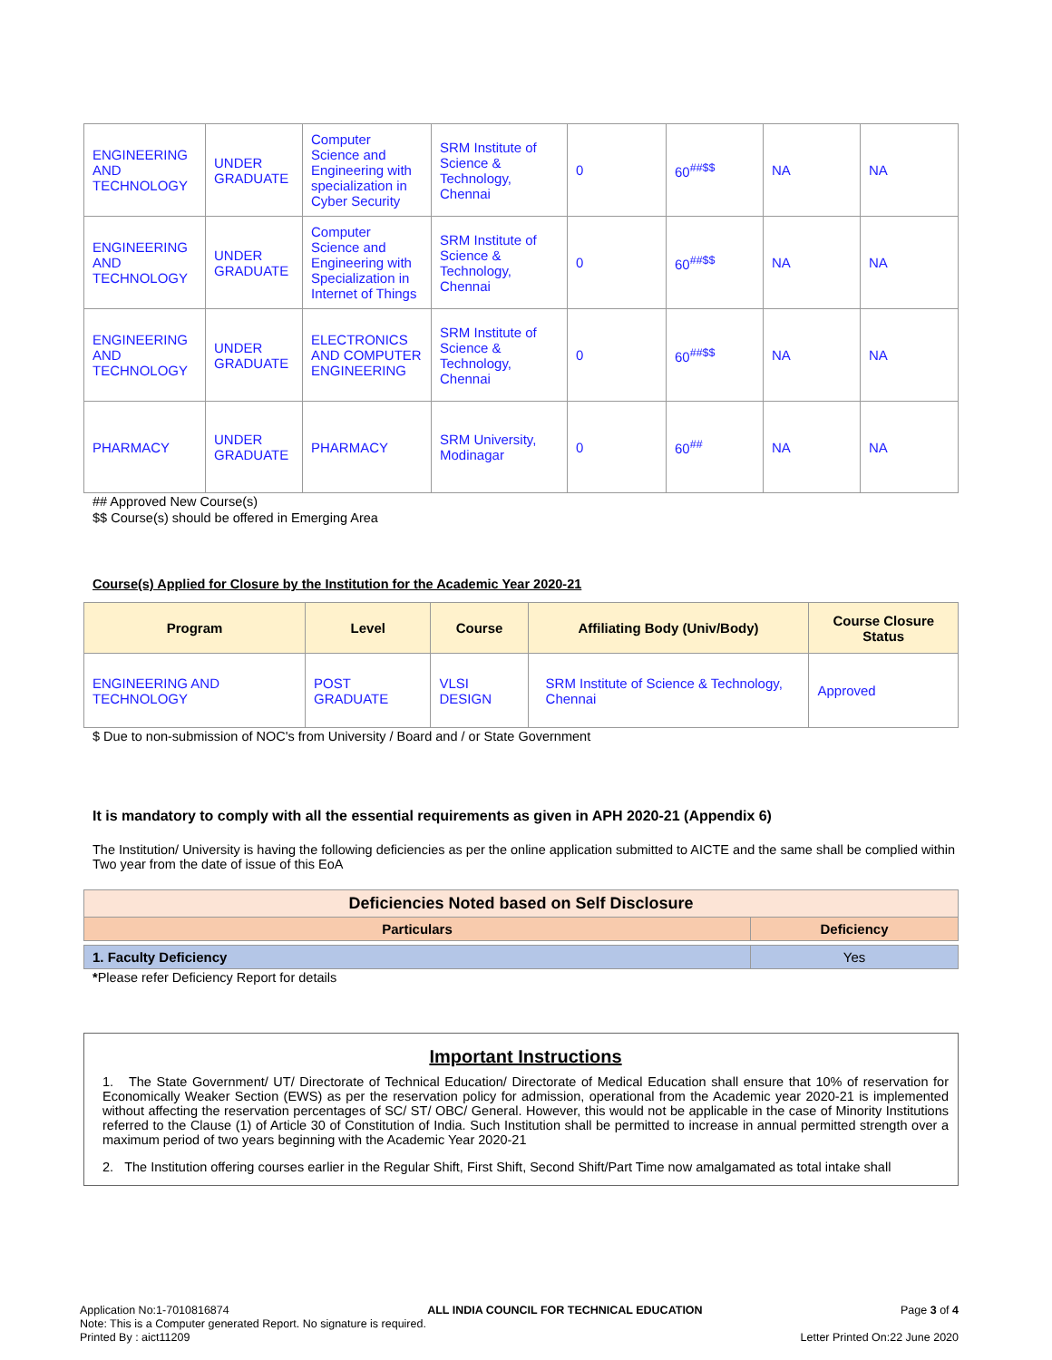| ENGINEERING AND TECHNOLOGY | UNDER GRADUATE | Computer Science and Engineering with specialization in Cyber Security | SRM Institute of Science & Technology, Chennai | 0 | 60<sup>##$$</sup> | NA | NA |
| ENGINEERING AND TECHNOLOGY | UNDER GRADUATE | Computer Science and Engineering with Specialization in Internet of Things | SRM Institute of Science & Technology, Chennai | 0 | 60<sup>##$$</sup> | NA | NA |
| ENGINEERING AND TECHNOLOGY | UNDER GRADUATE | ELECTRONICS AND COMPUTER ENGINEERING | SRM Institute of Science & Technology, Chennai | 0 | 60<sup>##$$</sup> | NA | NA |
| PHARMACY | UNDER GRADUATE | PHARMACY | SRM University, Modinagar | 0 | 60<sup>##</sup> | NA | NA |
## Approved New Course(s)
$$ Course(s) should be offered in Emerging Area
Course(s) Applied for Closure by the Institution for the Academic Year 2020-21
| Program | Level | Course | Affiliating Body (Univ/Body) | Course Closure Status |
| --- | --- | --- | --- | --- |
| ENGINEERING AND TECHNOLOGY | POST GRADUATE | VLSI DESIGN | SRM Institute of Science & Technology, Chennai | Approved |
$ Due to non-submission of NOC's from University / Board and / or State Government
It is mandatory to comply with all the essential requirements as given in APH 2020-21 (Appendix 6)
The Institution/ University is having the following deficiencies as per the online application submitted to AICTE and the same shall be complied within Two year from the date of issue of this EoA
| Deficiencies Noted based on Self Disclosure | |
| --- | --- |
| Particulars | Deficiency |
| 1. Faculty Deficiency | Yes |
*Please refer Deficiency Report for details
Important Instructions
1. The State Government/ UT/ Directorate of Technical Education/ Directorate of Medical Education shall ensure that 10% of reservation for Economically Weaker Section (EWS) as per the reservation policy for admission, operational from the Academic year 2020-21 is implemented without affecting the reservation percentages of SC/ ST/ OBC/ General. However, this would not be applicable in the case of Minority Institutions referred to the Clause (1) of Article 30 of Constitution of India. Such Institution shall be permitted to increase in annual permitted strength over a maximum period of two years beginning with the Academic Year 2020-21
2. The Institution offering courses earlier in the Regular Shift, First Shift, Second Shift/Part Time now amalgamated as total intake shall
Application No:1-7010816874 ALL INDIA COUNCIL FOR TECHNICAL EDUCATION Page 3 of 4
Note: This is a Computer generated Report. No signature is required.
Printed By : aict11209 Letter Printed On:22 June 2020